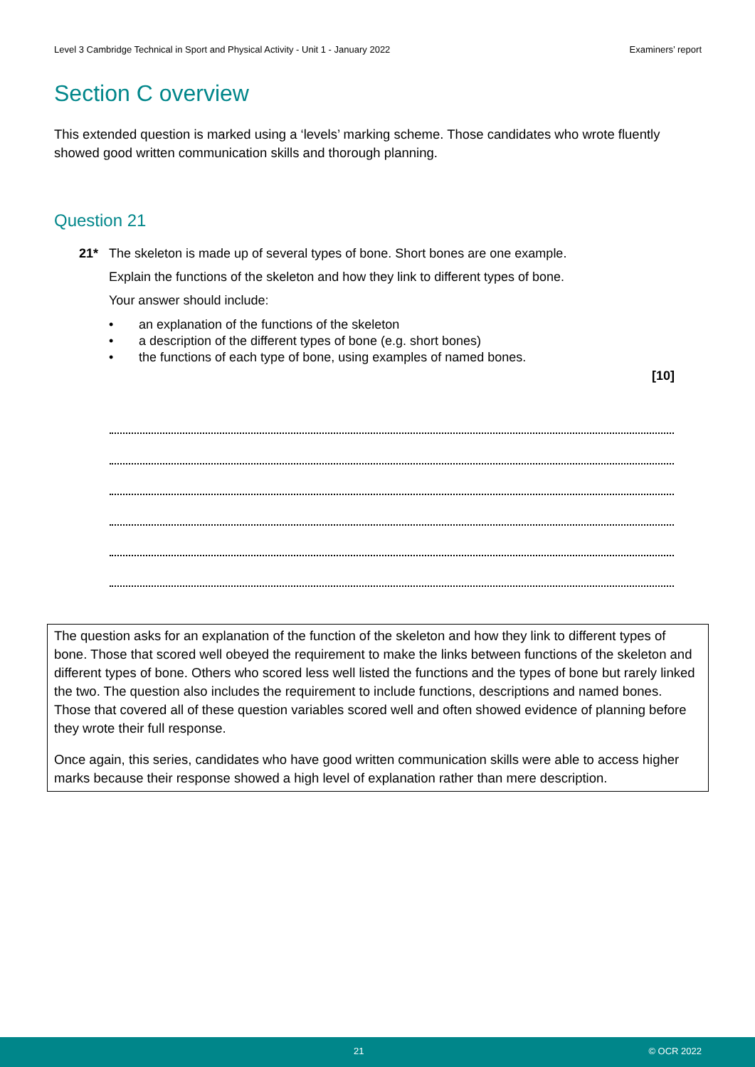Level 3 Cambridge Technical in Sport and Physical Activity - Unit 1 - January 2022 Examiners’ report
Section C overview
This extended question is marked using a ‘levels’ marking scheme. Those candidates who wrote fluently showed good written communication skills and thorough planning.
Question 21
21* The skeleton is made up of several types of bone. Short bones are one example.
Explain the functions of the skeleton and how they link to different types of bone.
Your answer should include:
• an explanation of the functions of the skeleton
• a description of the different types of bone (e.g. short bones)
• the functions of each type of bone, using examples of named bones.
[10]
The question asks for an explanation of the function of the skeleton and how they link to different types of bone. Those that scored well obeyed the requirement to make the links between functions of the skeleton and different types of bone. Others who scored less well listed the functions and the types of bone but rarely linked the two. The question also includes the requirement to include functions, descriptions and named bones. Those that covered all of these question variables scored well and often showed evidence of planning before they wrote their full response.
Once again, this series, candidates who have good written communication skills were able to access higher marks because their response showed a high level of explanation rather than mere description.
21 © OCR 2022